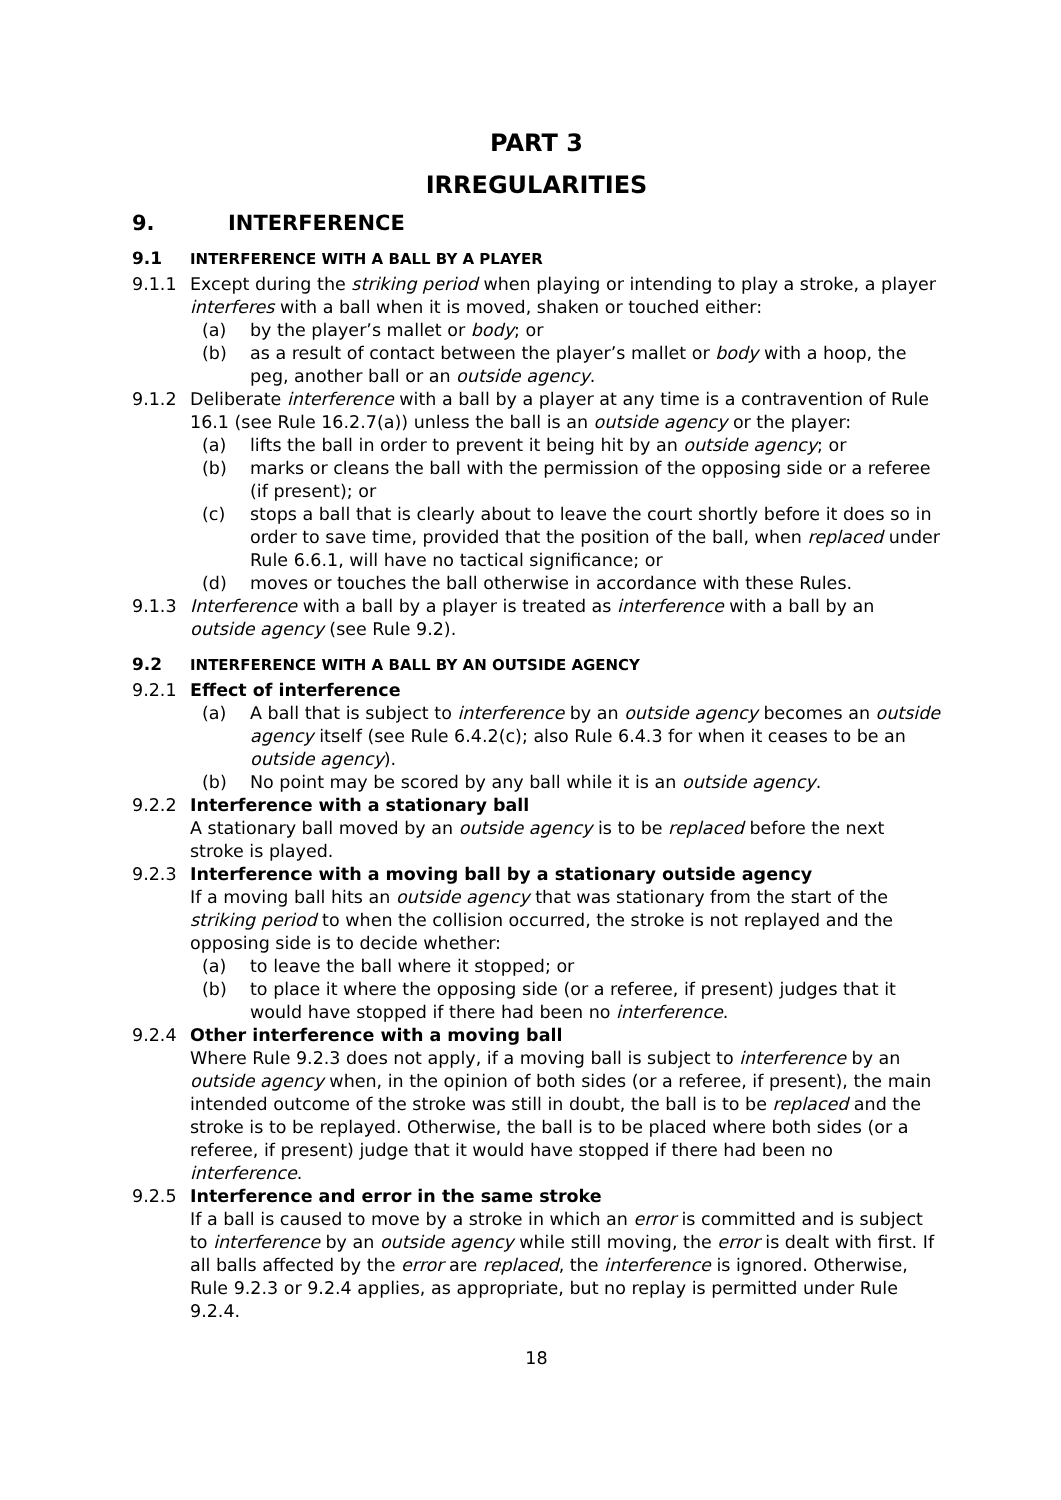PART 3
IRREGULARITIES
9. INTERFERENCE
9.1 INTERFERENCE WITH A BALL BY A PLAYER
9.1.1 Except during the striking period when playing or intending to play a stroke, a player interferes with a ball when it is moved, shaken or touched either:
(a) by the player’s mallet or body; or
(b) as a result of contact between the player’s mallet or body with a hoop, the peg, another ball or an outside agency.
9.1.2 Deliberate interference with a ball by a player at any time is a contravention of Rule 16.1 (see Rule 16.2.7(a)) unless the ball is an outside agency or the player:
(a) lifts the ball in order to prevent it being hit by an outside agency; or
(b) marks or cleans the ball with the permission of the opposing side or a referee (if present); or
(c) stops a ball that is clearly about to leave the court shortly before it does so in order to save time, provided that the position of the ball, when replaced under Rule 6.6.1, will have no tactical significance; or
(d) moves or touches the ball otherwise in accordance with these Rules.
9.1.3 Interference with a ball by a player is treated as interference with a ball by an outside agency (see Rule 9.2).
9.2 INTERFERENCE WITH A BALL BY AN OUTSIDE AGENCY
9.2.1 Effect of interference
(a) A ball that is subject to interference by an outside agency becomes an outside agency itself (see Rule 6.4.2(c); also Rule 6.4.3 for when it ceases to be an outside agency).
(b) No point may be scored by any ball while it is an outside agency.
9.2.2 Interference with a stationary ball
A stationary ball moved by an outside agency is to be replaced before the next stroke is played.
9.2.3 Interference with a moving ball by a stationary outside agency
If a moving ball hits an outside agency that was stationary from the start of the striking period to when the collision occurred, the stroke is not replayed and the opposing side is to decide whether:
(a) to leave the ball where it stopped; or
(b) to place it where the opposing side (or a referee, if present) judges that it would have stopped if there had been no interference.
9.2.4 Other interference with a moving ball
Where Rule 9.2.3 does not apply, if a moving ball is subject to interference by an outside agency when, in the opinion of both sides (or a referee, if present), the main intended outcome of the stroke was still in doubt, the ball is to be replaced and the stroke is to be replayed. Otherwise, the ball is to be placed where both sides (or a referee, if present) judge that it would have stopped if there had been no interference.
9.2.5 Interference and error in the same stroke
If a ball is caused to move by a stroke in which an error is committed and is subject to interference by an outside agency while still moving, the error is dealt with first. If all balls affected by the error are replaced, the interference is ignored. Otherwise, Rule 9.2.3 or 9.2.4 applies, as appropriate, but no replay is permitted under Rule 9.2.4.
18